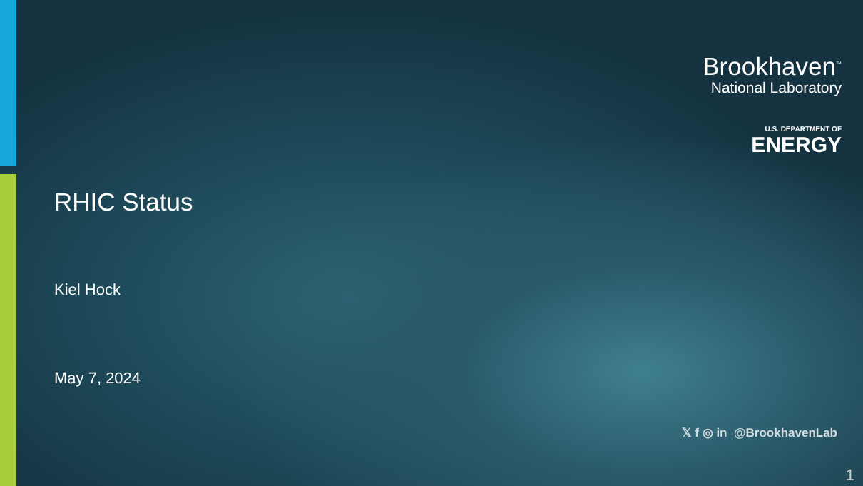RHIC Status
Kiel Hock
May 7, 2024
Brookhaven<sup>™</sup>
National Laboratory
U.S. DEPARTMENT OF
ENERGY
𝕏 f ◎ in @BrookhavenLab
1